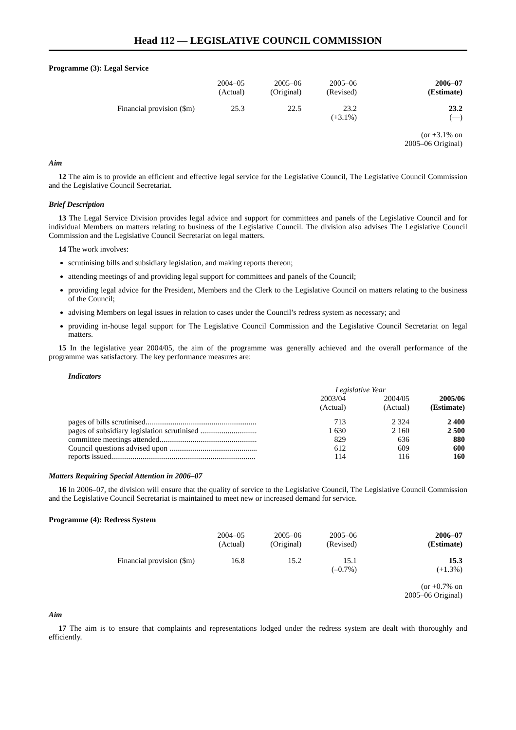Head 112 — LEGISLATIVE COUNCIL COMMISSION
Programme (3): Legal Service
| | 2004–05 (Actual) | 2005–06 (Original) | 2005–06 (Revised) | 2006–07 (Estimate) | |
| Financial provision ($m) | 25.3 | 22.5 | 23.2 (+3.1%) | 23.2 (—) (or +3.1% on 2005–06 Original) | |
Aim
12 The aim is to provide an efficient and effective legal service for the Legislative Council, The Legislative Council Commission and the Legislative Council Secretariat.
Brief Description
13 The Legal Service Division provides legal advice and support for committees and panels of the Legislative Council and for individual Members on matters relating to business of the Legislative Council. The division also advises The Legislative Council Commission and the Legislative Council Secretariat on legal matters.
14 The work involves:
scrutinising bills and subsidiary legislation, and making reports thereon;
attending meetings of and providing legal support for committees and panels of the Council;
providing legal advice for the President, Members and the Clerk to the Legislative Council on matters relating to the business of the Council;
advising Members on legal issues in relation to cases under the Council’s redress system as necessary; and
providing in-house legal support for The Legislative Council Commission and the Legislative Council Secretariat on legal matters.
15 In the legislative year 2004/05, the aim of the programme was generally achieved and the overall performance of the programme was satisfactory. The key performance measures are:
Indicators
| | Legislative Year | | |
| | 2003/04 (Actual) | 2004/05 (Actual) | 2005/06 (Estimate) |
| pages of bills scrutinised......................................................... | 713 | 2 324 | 2 400 |
| pages of subsidiary legislation scrutinised ............................. | 1 630 | 2 160 | 2 500 |
| committee meetings attended.................................................. | 829 | 636 | 880 |
| Council questions advised upon ............................................. | 612 | 609 | 600 |
| reports issued.......................................................................... | 114 | 116 | 160 |
Matters Requiring Special Attention in 2006–07
16 In 2006–07, the division will ensure that the quality of service to the Legislative Council, The Legislative Council Commission and the Legislative Council Secretariat is maintained to meet new or increased demand for service.
Programme (4): Redress System
| | 2004–05 (Actual) | 2005–06 (Original) | 2005–06 (Revised) | 2006–07 (Estimate) | |
| Financial provision ($m) | 16.8 | 15.2 | 15.1 (–0.7%) | 15.3 (+1.3%) (or +0.7% on 2005–06 Original) | |
Aim
17 The aim is to ensure that complaints and representations lodged under the redress system are dealt with thoroughly and efficiently.